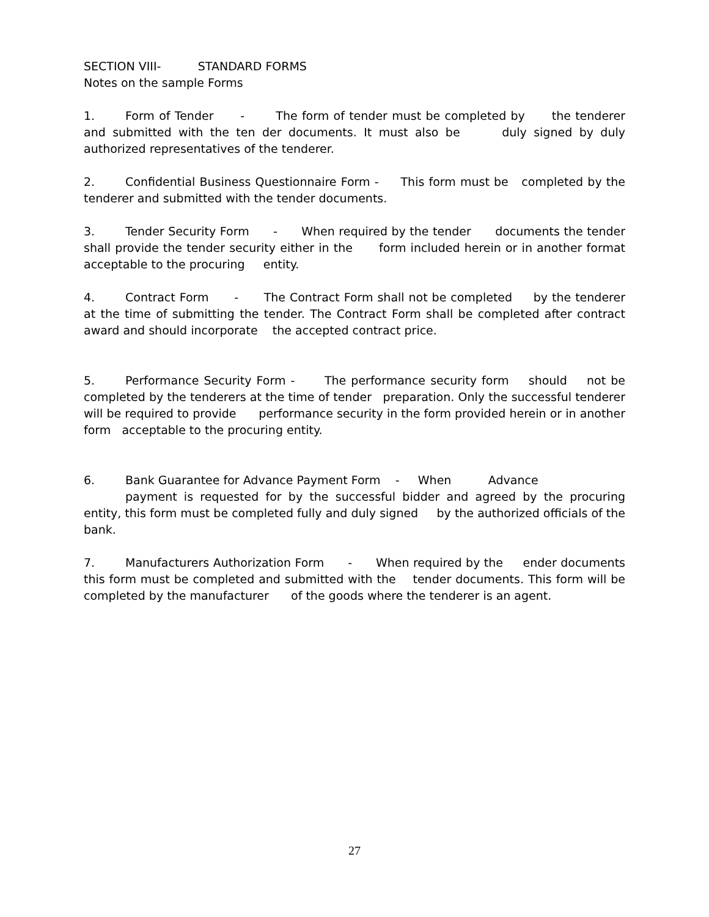SECTION VIII- STANDARD FORMS
Notes on the sample Forms
1. Form of Tender - The form of tender must be completed by the tenderer and submitted with the ten der documents. It must also be duly signed by duly authorized representatives of the tenderer.
2. Confidential Business Questionnaire Form - This form must be completed by the tenderer and submitted with the tender documents.
3. Tender Security Form - When required by the tender documents the tender shall provide the tender security either in the form included herein or in another format acceptable to the procuring entity.
4. Contract Form - The Contract Form shall not be completed by the tenderer at the time of submitting the tender. The Contract Form shall be completed after contract award and should incorporate the accepted contract price.
5. Performance Security Form - The performance security form should not be completed by the tenderers at the time of tender preparation. Only the successful tenderer will be required to provide performance security in the form provided herein or in another form acceptable to the procuring entity.
6. Bank Guarantee for Advance Payment Form - When Advance
payment is requested for by the successful bidder and agreed by the procuring entity, this form must be completed fully and duly signed by the authorized officials of the bank.
7. Manufacturers Authorization Form - When required by the ender documents this form must be completed and submitted with the tender documents. This form will be completed by the manufacturer of the goods where the tenderer is an agent.
27